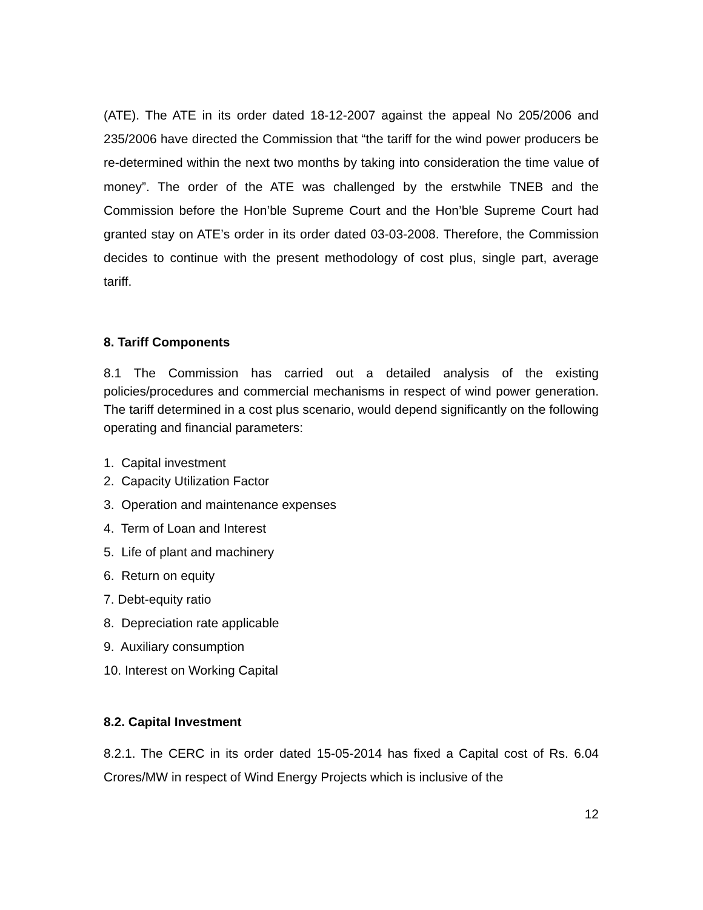(ATE). The ATE in its order dated 18-12-2007 against the appeal No 205/2006 and 235/2006 have directed the Commission that “the tariff for the wind power producers be re-determined within the next two months by taking into consideration the time value of money”. The order of the ATE was challenged by the erstwhile TNEB and the Commission before the Hon’ble Supreme Court and the Hon’ble Supreme Court had granted stay on ATE’s order in its order dated 03-03-2008. Therefore, the Commission decides to continue with the present methodology of cost plus, single part, average tariff.
8. Tariff Components
8.1 The Commission has carried out a detailed analysis of the existing policies/procedures and commercial mechanisms in respect of wind power generation. The tariff determined in a cost plus scenario, would depend significantly on the following operating and financial parameters:
1. Capital investment
2. Capacity Utilization Factor
3. Operation and maintenance expenses
4. Term of Loan and Interest
5. Life of plant and machinery
6. Return on equity
7. Debt-equity ratio
8. Depreciation rate applicable
9. Auxiliary consumption
10. Interest on Working Capital
8.2. Capital Investment
8.2.1. The CERC in its order dated 15-05-2014 has fixed a Capital cost of Rs. 6.04 Crores/MW in respect of Wind Energy Projects which is inclusive of the
12